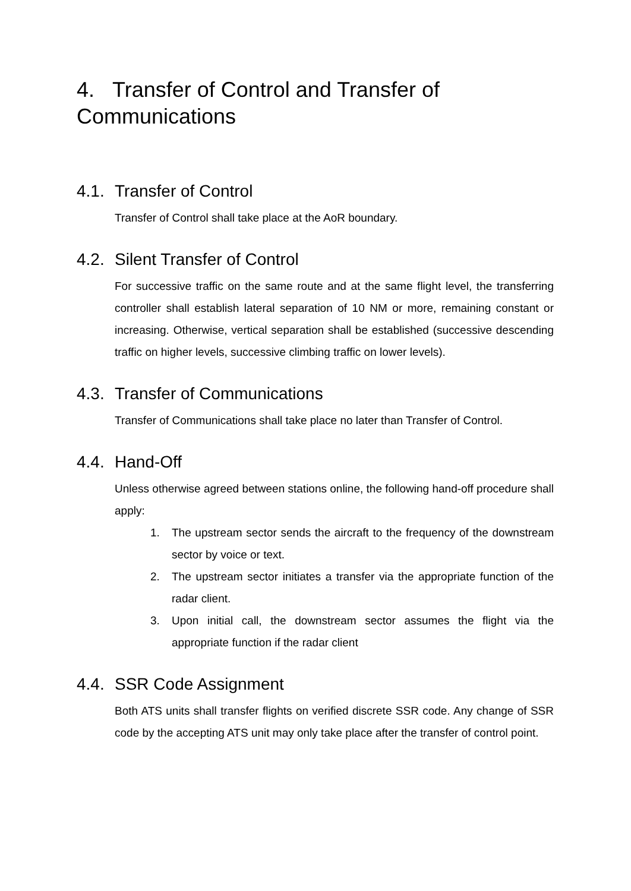4. Transfer of Control and Transfer of Communications
4.1. Transfer of Control
Transfer of Control shall take place at the AoR boundary.
4.2. Silent Transfer of Control
For successive traffic on the same route and at the same flight level, the transferring controller shall establish lateral separation of 10 NM or more, remaining constant or increasing. Otherwise, vertical separation shall be established (successive descending traffic on higher levels, successive climbing traffic on lower levels).
4.3. Transfer of Communications
Transfer of Communications shall take place no later than Transfer of Control.
4.4. Hand-Off
Unless otherwise agreed between stations online, the following hand-off procedure shall apply:
1. The upstream sector sends the aircraft to the frequency of the downstream sector by voice or text.
2. The upstream sector initiates a transfer via the appropriate function of the radar client.
3. Upon initial call, the downstream sector assumes the flight via the appropriate function if the radar client
4.4. SSR Code Assignment
Both ATS units shall transfer flights on verified discrete SSR code. Any change of SSR code by the accepting ATS unit may only take place after the transfer of control point.